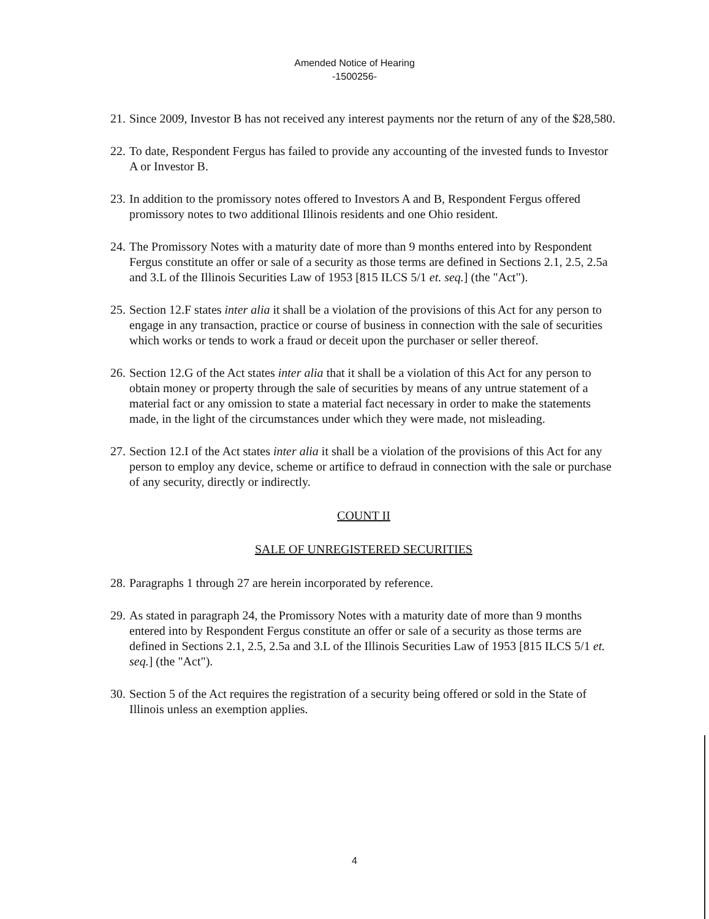Amended Notice of Hearing
-1500256-
21. Since 2009, Investor B has not received any interest payments nor the return of any of the $28,580.
22. To date, Respondent Fergus has failed to provide any accounting of the invested funds to Investor A or Investor B.
23. In addition to the promissory notes offered to Investors A and B, Respondent Fergus offered promissory notes to two additional Illinois residents and one Ohio resident.
24. The Promissory Notes with a maturity date of more than 9 months entered into by Respondent Fergus constitute an offer or sale of a security as those terms are defined in Sections 2.1, 2.5, 2.5a and 3.L of the Illinois Securities Law of 1953 [815 ILCS 5/1 et. seq.] (the "Act").
25. Section 12.F states inter alia it shall be a violation of the provisions of this Act for any person to engage in any transaction, practice or course of business in connection with the sale of securities which works or tends to work a fraud or deceit upon the purchaser or seller thereof.
26. Section 12.G of the Act states inter alia that it shall be a violation of this Act for any person to obtain money or property through the sale of securities by means of any untrue statement of a material fact or any omission to state a material fact necessary in order to make the statements made, in the light of the circumstances under which they were made, not misleading.
27. Section 12.I of the Act states inter alia it shall be a violation of the provisions of this Act for any person to employ any device, scheme or artifice to defraud in connection with the sale or purchase of any security, directly or indirectly.
COUNT II
SALE OF UNREGISTERED SECURITIES
28. Paragraphs 1 through 27 are herein incorporated by reference.
29. As stated in paragraph 24, the Promissory Notes with a maturity date of more than 9 months entered into by Respondent Fergus constitute an offer or sale of a security as those terms are defined in Sections 2.1, 2.5, 2.5a and 3.L of the Illinois Securities Law of 1953 [815 ILCS 5/1 et. seq.] (the "Act").
30. Section 5 of the Act requires the registration of a security being offered or sold in the State of Illinois unless an exemption applies.
4